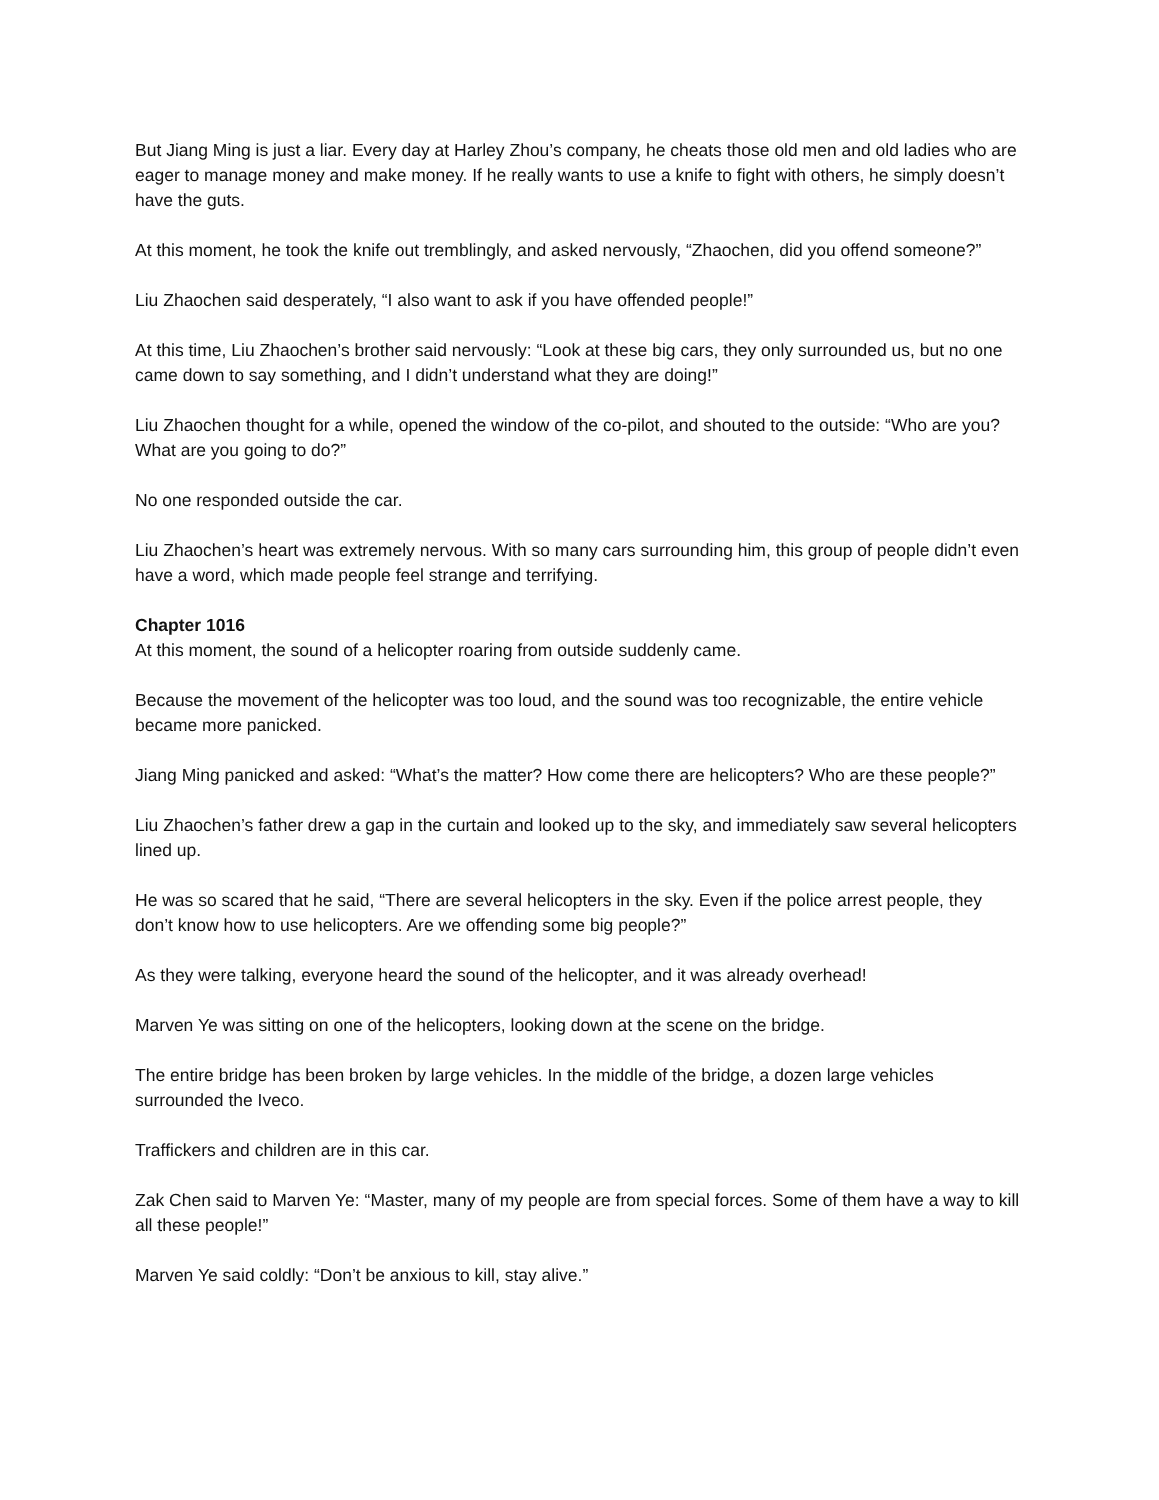But Jiang Ming is just a liar. Every day at Harley Zhou’s company, he cheats those old men and old ladies who are eager to manage money and make money. If he really wants to use a knife to fight with others, he simply doesn’t have the guts.
At this moment, he took the knife out tremblingly, and asked nervously, “Zhaochen, did you offend someone?”
Liu Zhaochen said desperately, “I also want to ask if you have offended people!”
At this time, Liu Zhaochen’s brother said nervously: “Look at these big cars, they only surrounded us, but no one came down to say something, and I didn’t understand what they are doing!”
Liu Zhaochen thought for a while, opened the window of the co-pilot, and shouted to the outside: “Who are you? What are you going to do?”
No one responded outside the car.
Liu Zhaochen’s heart was extremely nervous. With so many cars surrounding him, this group of people didn’t even have a word, which made people feel strange and terrifying.
Chapter 1016
At this moment, the sound of a helicopter roaring from outside suddenly came.
Because the movement of the helicopter was too loud, and the sound was too recognizable, the entire vehicle became more panicked.
Jiang Ming panicked and asked: “What’s the matter? How come there are helicopters? Who are these people?”
Liu Zhaochen’s father drew a gap in the curtain and looked up to the sky, and immediately saw several helicopters lined up.
He was so scared that he said, “There are several helicopters in the sky. Even if the police arrest people, they don’t know how to use helicopters. Are we offending some big people?”
As they were talking, everyone heard the sound of the helicopter, and it was already overhead!
Marven Ye was sitting on one of the helicopters, looking down at the scene on the bridge.
The entire bridge has been broken by large vehicles. In the middle of the bridge, a dozen large vehicles surrounded the Iveco.
Traffickers and children are in this car.
Zak Chen said to Marven Ye: “Master, many of my people are from special forces. Some of them have a way to kill all these people!”
Marven Ye said coldly: “Don’t be anxious to kill, stay alive.”